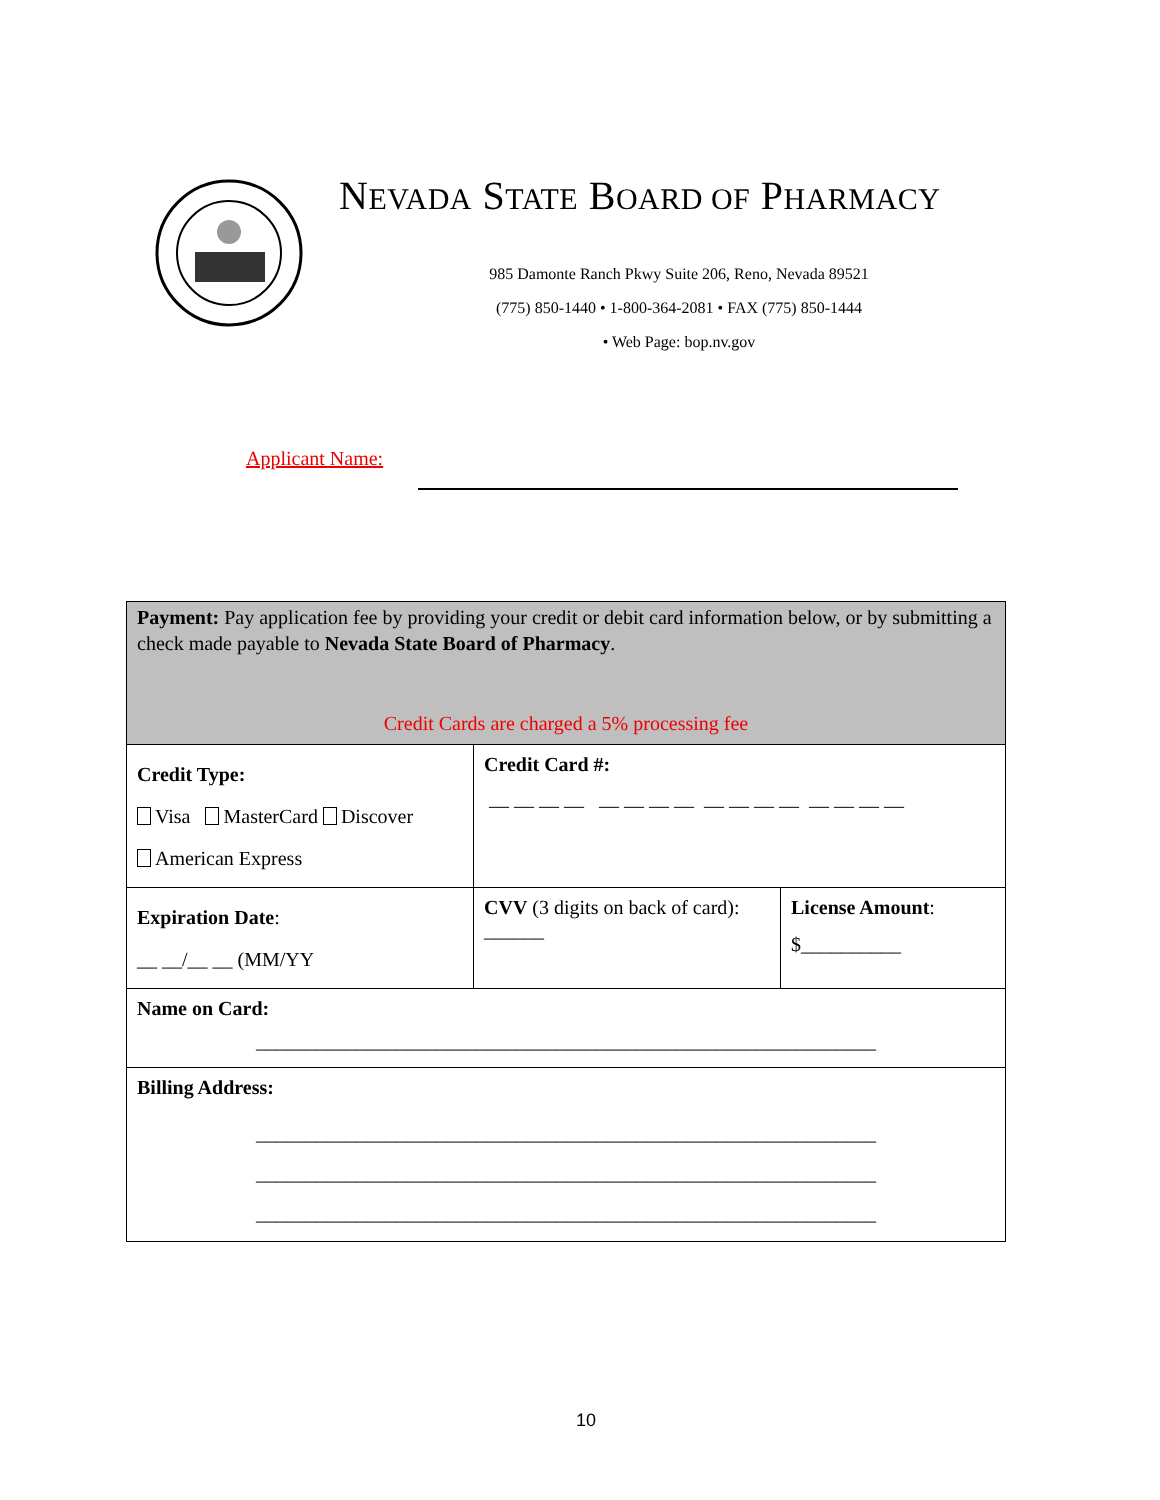NEVADA STATE BOARD OF PHARMACY
985 Damonte Ranch Pkwy Suite 206, Reno, Nevada 89521
(775) 850-1440 • 1-800-364-2081 • FAX (775) 850-1444
• Web Page: bop.nv.gov
Applicant Name:
| Payment: Pay application fee by providing your credit or debit card information below, or by submitting a check made payable to Nevada State Board of Pharmacy . Credit Cards are charged a 5% processing fee | | |
| Credit Type: Visa MasterCard Discover American Express | Credit Card #: — — — — — — — — — — — — — — — — | |
| Expiration Date : __ __/__ __ (MM/YY | CVV (3 digits on back of card): ______ | License Amount : $__________ |
| Name on Card: ______________________________________________________________ | | |
| Billing Address: ______________________________________________________________ ______________________________________________________________ ______________________________________________________________ | | |
10